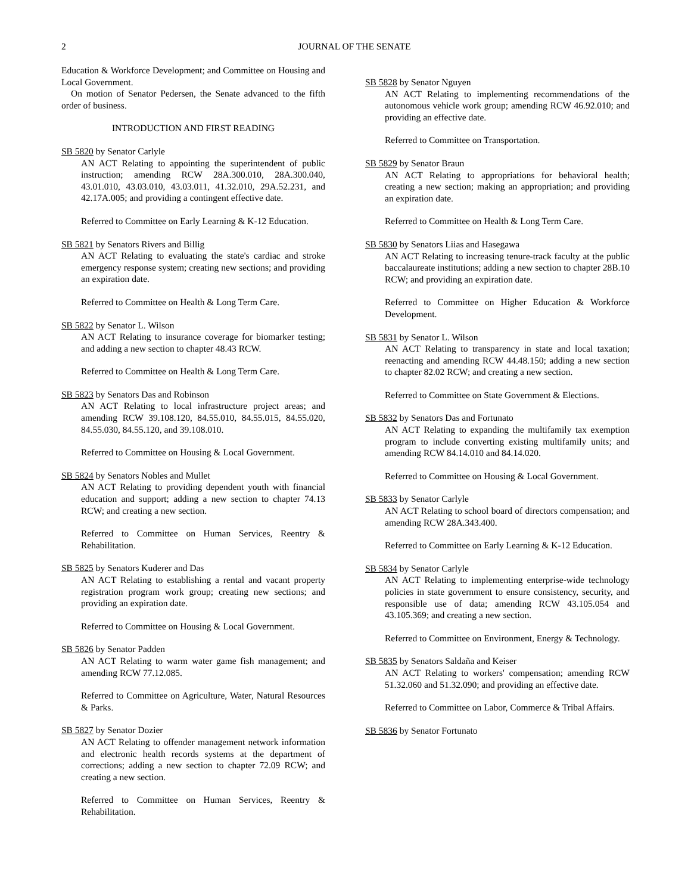2
JOURNAL OF THE SENATE
Education & Workforce Development; and Committee on Housing and Local Government.
On motion of Senator Pedersen, the Senate advanced to the fifth order of business.
INTRODUCTION AND FIRST READING
SB 5820 by Senator Carlyle
AN ACT Relating to appointing the superintendent of public instruction; amending RCW 28A.300.010, 28A.300.040, 43.01.010, 43.03.010, 43.03.011, 41.32.010, 29A.52.231, and 42.17A.005; and providing a contingent effective date.
Referred to Committee on Early Learning & K-12 Education.
SB 5821 by Senators Rivers and Billig
AN ACT Relating to evaluating the state's cardiac and stroke emergency response system; creating new sections; and providing an expiration date.
Referred to Committee on Health & Long Term Care.
SB 5822 by Senator L. Wilson
AN ACT Relating to insurance coverage for biomarker testing; and adding a new section to chapter 48.43 RCW.
Referred to Committee on Health & Long Term Care.
SB 5823 by Senators Das and Robinson
AN ACT Relating to local infrastructure project areas; and amending RCW 39.108.120, 84.55.010, 84.55.015, 84.55.020, 84.55.030, 84.55.120, and 39.108.010.
Referred to Committee on Housing & Local Government.
SB 5824 by Senators Nobles and Mullet
AN ACT Relating to providing dependent youth with financial education and support; adding a new section to chapter 74.13 RCW; and creating a new section.
Referred to Committee on Human Services, Reentry & Rehabilitation.
SB 5825 by Senators Kuderer and Das
AN ACT Relating to establishing a rental and vacant property registration program work group; creating new sections; and providing an expiration date.
Referred to Committee on Housing & Local Government.
SB 5826 by Senator Padden
AN ACT Relating to warm water game fish management; and amending RCW 77.12.085.
Referred to Committee on Agriculture, Water, Natural Resources & Parks.
SB 5827 by Senator Dozier
AN ACT Relating to offender management network information and electronic health records systems at the department of corrections; adding a new section to chapter 72.09 RCW; and creating a new section.
Referred to Committee on Human Services, Reentry & Rehabilitation.
SB 5828 by Senator Nguyen
AN ACT Relating to implementing recommendations of the autonomous vehicle work group; amending RCW 46.92.010; and providing an effective date.
Referred to Committee on Transportation.
SB 5829 by Senator Braun
AN ACT Relating to appropriations for behavioral health; creating a new section; making an appropriation; and providing an expiration date.
Referred to Committee on Health & Long Term Care.
SB 5830 by Senators Liias and Hasegawa
AN ACT Relating to increasing tenure-track faculty at the public baccalaureate institutions; adding a new section to chapter 28B.10 RCW; and providing an expiration date.
Referred to Committee on Higher Education & Workforce Development.
SB 5831 by Senator L. Wilson
AN ACT Relating to transparency in state and local taxation; reenacting and amending RCW 44.48.150; adding a new section to chapter 82.02 RCW; and creating a new section.
Referred to Committee on State Government & Elections.
SB 5832 by Senators Das and Fortunato
AN ACT Relating to expanding the multifamily tax exemption program to include converting existing multifamily units; and amending RCW 84.14.010 and 84.14.020.
Referred to Committee on Housing & Local Government.
SB 5833 by Senator Carlyle
AN ACT Relating to school board of directors compensation; and amending RCW 28A.343.400.
Referred to Committee on Early Learning & K-12 Education.
SB 5834 by Senator Carlyle
AN ACT Relating to implementing enterprise-wide technology policies in state government to ensure consistency, security, and responsible use of data; amending RCW 43.105.054 and 43.105.369; and creating a new section.
Referred to Committee on Environment, Energy & Technology.
SB 5835 by Senators Saldaña and Keiser
AN ACT Relating to workers' compensation; amending RCW 51.32.060 and 51.32.090; and providing an effective date.
Referred to Committee on Labor, Commerce & Tribal Affairs.
SB 5836 by Senator Fortunato